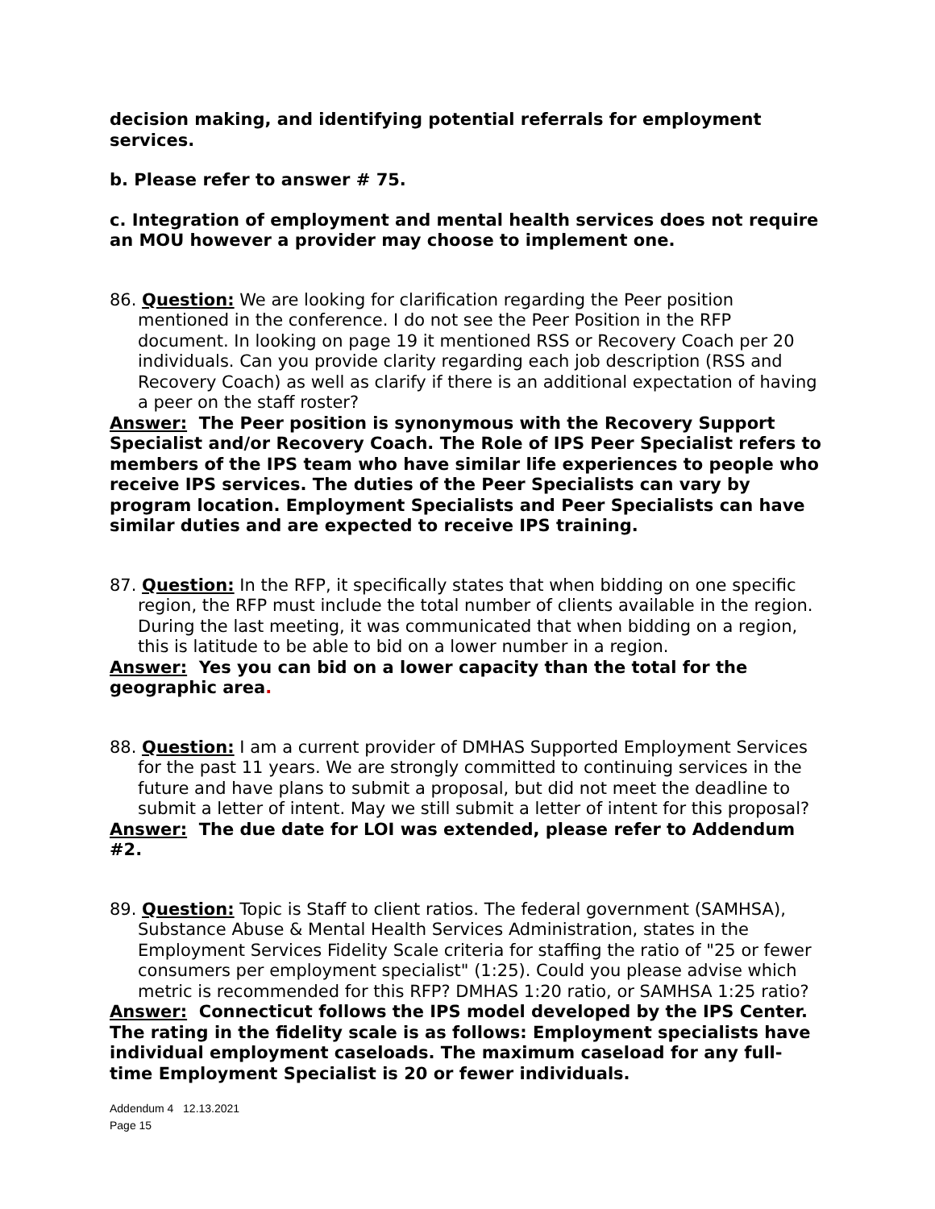decision making, and identifying potential referrals for employment services.
b. Please refer to answer # 75.
c. Integration of employment and mental health services does not require an MOU however a provider may choose to implement one.
86. Question: We are looking for clarification regarding the Peer position mentioned in the conference. I do not see the Peer Position in the RFP document. In looking on page 19 it mentioned RSS or Recovery Coach per 20 individuals. Can you provide clarity regarding each job description (RSS and Recovery Coach) as well as clarify if there is an additional expectation of having a peer on the staff roster?
Answer: The Peer position is synonymous with the Recovery Support Specialist and/or Recovery Coach. The Role of IPS Peer Specialist refers to members of the IPS team who have similar life experiences to people who receive IPS services. The duties of the Peer Specialists can vary by program location. Employment Specialists and Peer Specialists can have similar duties and are expected to receive IPS training.
87. Question: In the RFP, it specifically states that when bidding on one specific region, the RFP must include the total number of clients available in the region. During the last meeting, it was communicated that when bidding on a region, this is latitude to be able to bid on a lower number in a region.
Answer: Yes you can bid on a lower capacity than the total for the geographic area.
88. Question: I am a current provider of DMHAS Supported Employment Services for the past 11 years. We are strongly committed to continuing services in the future and have plans to submit a proposal, but did not meet the deadline to submit a letter of intent. May we still submit a letter of intent for this proposal?
Answer: The due date for LOI was extended, please refer to Addendum #2.
89. Question: Topic is Staff to client ratios. The federal government (SAMHSA), Substance Abuse & Mental Health Services Administration, states in the Employment Services Fidelity Scale criteria for staffing the ratio of "25 or fewer consumers per employment specialist" (1:25). Could you please advise which metric is recommended for this RFP? DMHAS 1:20 ratio, or SAMHSA 1:25 ratio?
Answer: Connecticut follows the IPS model developed by the IPS Center. The rating in the fidelity scale is as follows: Employment specialists have individual employment caseloads. The maximum caseload for any full-time Employment Specialist is 20 or fewer individuals.
Addendum 4 12.13.2021
Page 15